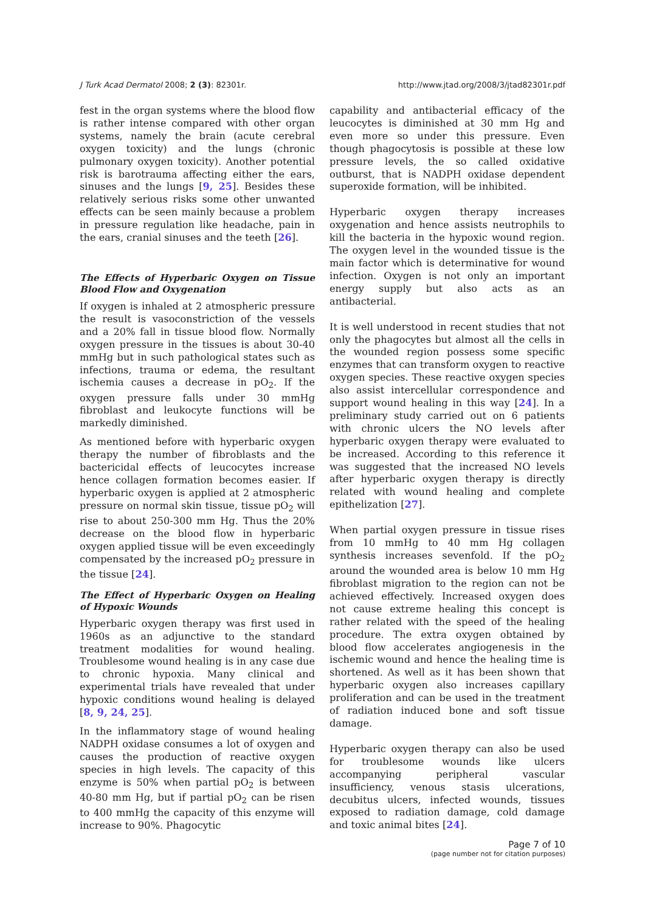J Turk Acad Dermatol 2008; 2 (3): 82301r. http://www.jtad.org/2008/3/jtad82301r.pdf
fest in the organ systems where the blood flow is rather intense compared with other organ systems, namely the brain (acute cerebral oxygen toxicity) and the lungs (chronic pulmonary oxygen toxicity). Another potential risk is barotrauma affecting either the ears, sinuses and the lungs [9, 25]. Besides these relatively serious risks some other unwanted effects can be seen mainly because a problem in pressure regulation like headache, pain in the ears, cranial sinuses and the teeth [26].
The Effects of Hyperbaric Oxygen on Tissue Blood Flow and Oxygenation
If oxygen is inhaled at 2 atmospheric pressure the result is vasoconstriction of the vessels and a 20% fall in tissue blood flow. Normally oxygen pressure in the tissues is about 30-40 mmHg but in such pathological states such as infections, trauma or edema, the resultant ischemia causes a decrease in pO<sub>2</sub>. If the oxygen pressure falls under 30 mmHg fibroblast and leukocyte functions will be markedly diminished.
As mentioned before with hyperbaric oxygen therapy the number of fibroblasts and the bactericidal effects of leucocytes increase hence collagen formation becomes easier. If hyperbaric oxygen is applied at 2 atmospheric pressure on normal skin tissue, tissue pO<sub>2</sub> will rise to about 250-300 mm Hg. Thus the 20% decrease on the blood flow in hyperbaric oxygen applied tissue will be even exceedingly compensated by the increased pO<sub>2</sub> pressure in the tissue [24].
The Effect of Hyperbaric Oxygen on Healing of Hypoxic Wounds
Hyperbaric oxygen therapy was first used in 1960s as an adjunctive to the standard treatment modalities for wound healing. Troublesome wound healing is in any case due to chronic hypoxia. Many clinical and experimental trials have revealed that under hypoxic conditions wound healing is delayed [8, 9, 24, 25].
In the inflammatory stage of wound healing NADPH oxidase consumes a lot of oxygen and causes the production of reactive oxygen species in high levels. The capacity of this enzyme is 50% when partial pO<sub>2</sub> is between 40-80 mm Hg, but if partial pO<sub>2</sub> can be risen to 400 mmHg the capacity of this enzyme will increase to 90%. Phagocytic
capability and antibacterial efficacy of the leucocytes is diminished at 30 mm Hg and even more so under this pressure. Even though phagocytosis is possible at these low pressure levels, the so called oxidative outburst, that is NADPH oxidase dependent superoxide formation, will be inhibited.
Hyperbaric oxygen therapy increases oxygenation and hence assists neutrophils to kill the bacteria in the hypoxic wound region. The oxygen level in the wounded tissue is the main factor which is determinative for wound infection. Oxygen is not only an important energy supply but also acts as an antibacterial.
It is well understood in recent studies that not only the phagocytes but almost all the cells in the wounded region possess some specific enzymes that can transform oxygen to reactive oxygen species. These reactive oxygen species also assist intercellular correspondence and support wound healing in this way [24]. In a preliminary study carried out on 6 patients with chronic ulcers the NO levels after hyperbaric oxygen therapy were evaluated to be increased. According to this reference it was suggested that the increased NO levels after hyperbaric oxygen therapy is directly related with wound healing and complete epithelization [27].
When partial oxygen pressure in tissue rises from 10 mmHg to 40 mm Hg collagen synthesis increases sevenfold. If the pO<sub>2</sub> around the wounded area is below 10 mm Hg fibroblast migration to the region can not be achieved effectively. Increased oxygen does not cause extreme healing this concept is rather related with the speed of the healing procedure. The extra oxygen obtained by blood flow accelerates angiogenesis in the ischemic wound and hence the healing time is shortened. As well as it has been shown that hyperbaric oxygen also increases capillary proliferation and can be used in the treatment of radiation induced bone and soft tissue damage.
Hyperbaric oxygen therapy can also be used for troublesome wounds like ulcers accompanying peripheral vascular insufficiency, venous stasis ulcerations, decubitus ulcers, infected wounds, tissues exposed to radiation damage, cold damage and toxic animal bites [24].
Page 7 of 10
(page number not for citation purposes)